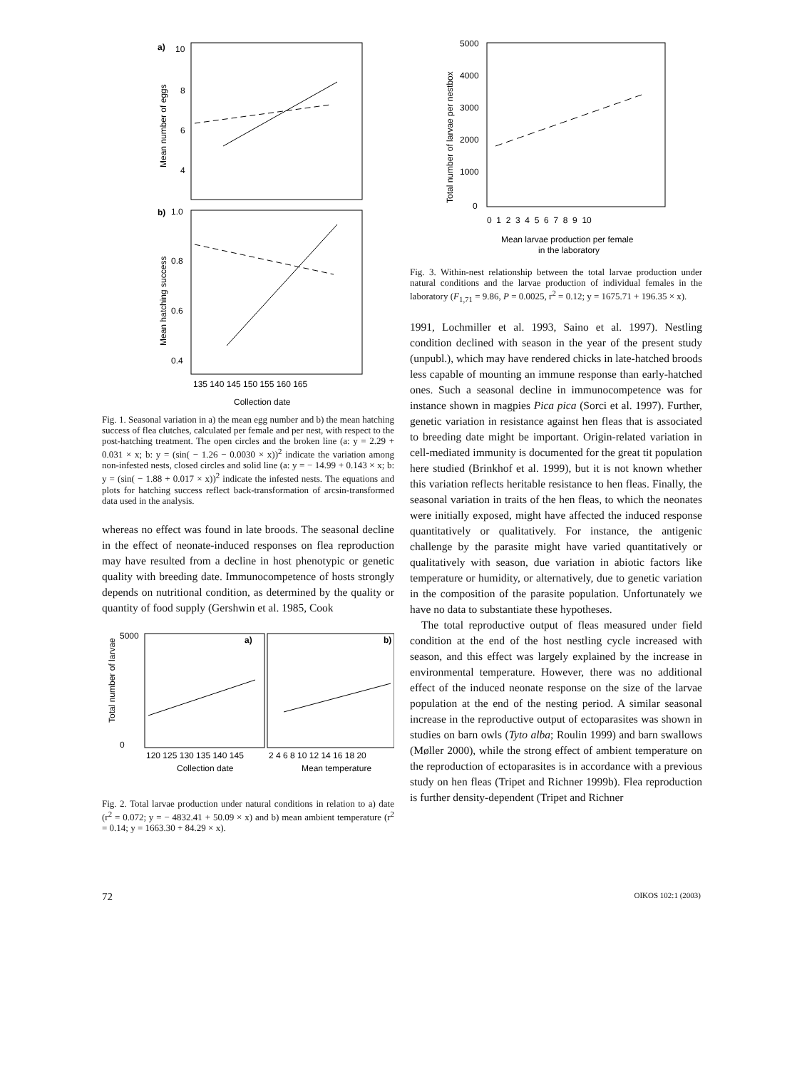a)
10
8
6
4
b)
1.0
0.8
0.6
0.4
135 140 145 150 155 160 165
Collection date
Mean number of eggs
Mean hatching success
Fig. 1. Seasonal variation in a) the mean egg number and b) the mean hatching success of flea clutches, calculated per female and per nest, with respect to the post-hatching treatment. The open circles and the broken line (a: y = 2.29 + 0.031 × x; b: y = (sin( − 1.26 − 0.0030 × x))<sup>2</sup> indicate the variation among non-infested nests, closed circles and solid line (a: y = − 14.99 + 0.143 × x; b: y = (sin( − 1.88 + 0.017 × x))<sup>2</sup> indicate the infested nests. The equations and plots for hatching success reflect back-transformation of arcsin-transformed data used in the analysis.
whereas no effect was found in late broods. The seasonal decline in the effect of neonate-induced responses on flea reproduction may have resulted from a decline in host phenotypic or genetic quality with breeding date. Immunocompetence of hosts strongly depends on nutritional condition, as determined by the quality or quantity of food supply (Gershwin et al. 1985, Cook
5000
0
a)
b)
120 125 130 135 140 145
2 4 6 8 10 12 14 16 18 20
Collection date
Mean temperature
Total number of larvae
Fig. 2. Total larvae production under natural conditions in relation to a) date (r<sup>2</sup> = 0.072; y = − 4832.41 + 50.09 × x) and b) mean ambient temperature (r<sup>2</sup> = 0.14; y = 1663.30 + 84.29 × x).
5000
4000
3000
2000
1000
0
0 1 2 3 4 5 6 7 8 9 10
Mean larvae production per female
in the laboratory
Total number of larvae per nestbox
Fig. 3. Within-nest relationship between the total larvae production under natural conditions and the larvae production of individual females in the laboratory (F<sub>1,71</sub> = 9.86, P = 0.0025, r<sup>2</sup> = 0.12; y = 1675.71 + 196.35 × x).
1991, Lochmiller et al. 1993, Saino et al. 1997). Nestling condition declined with season in the year of the present study (unpubl.), which may have rendered chicks in late-hatched broods less capable of mounting an immune response than early-hatched ones. Such a seasonal decline in immunocompetence was for instance shown in magpies Pica pica (Sorci et al. 1997). Further, genetic variation in resistance against hen fleas that is associated to breeding date might be important. Origin-related variation in cell-mediated immunity is documented for the great tit population here studied (Brinkhof et al. 1999), but it is not known whether this variation reflects heritable resistance to hen fleas. Finally, the seasonal variation in traits of the hen fleas, to which the neonates were initially exposed, might have affected the induced response quantitatively or qualitatively. For instance, the antigenic challenge by the parasite might have varied quantitatively or qualitatively with season, due variation in abiotic factors like temperature or humidity, or alternatively, due to genetic variation in the composition of the parasite population. Unfortunately we have no data to substantiate these hypotheses.
The total reproductive output of fleas measured under field condition at the end of the host nestling cycle increased with season, and this effect was largely explained by the increase in environmental temperature. However, there was no additional effect of the induced neonate response on the size of the larvae population at the end of the nesting period. A similar seasonal increase in the reproductive output of ectoparasites was shown in studies on barn owls (Tyto alba; Roulin 1999) and barn swallows (Møller 2000), while the strong effect of ambient temperature on the reproduction of ectoparasites is in accordance with a previous study on hen fleas (Tripet and Richner 1999b). Flea reproduction is further density-dependent (Tripet and Richner
72 OIKOS 102:1 (2003)